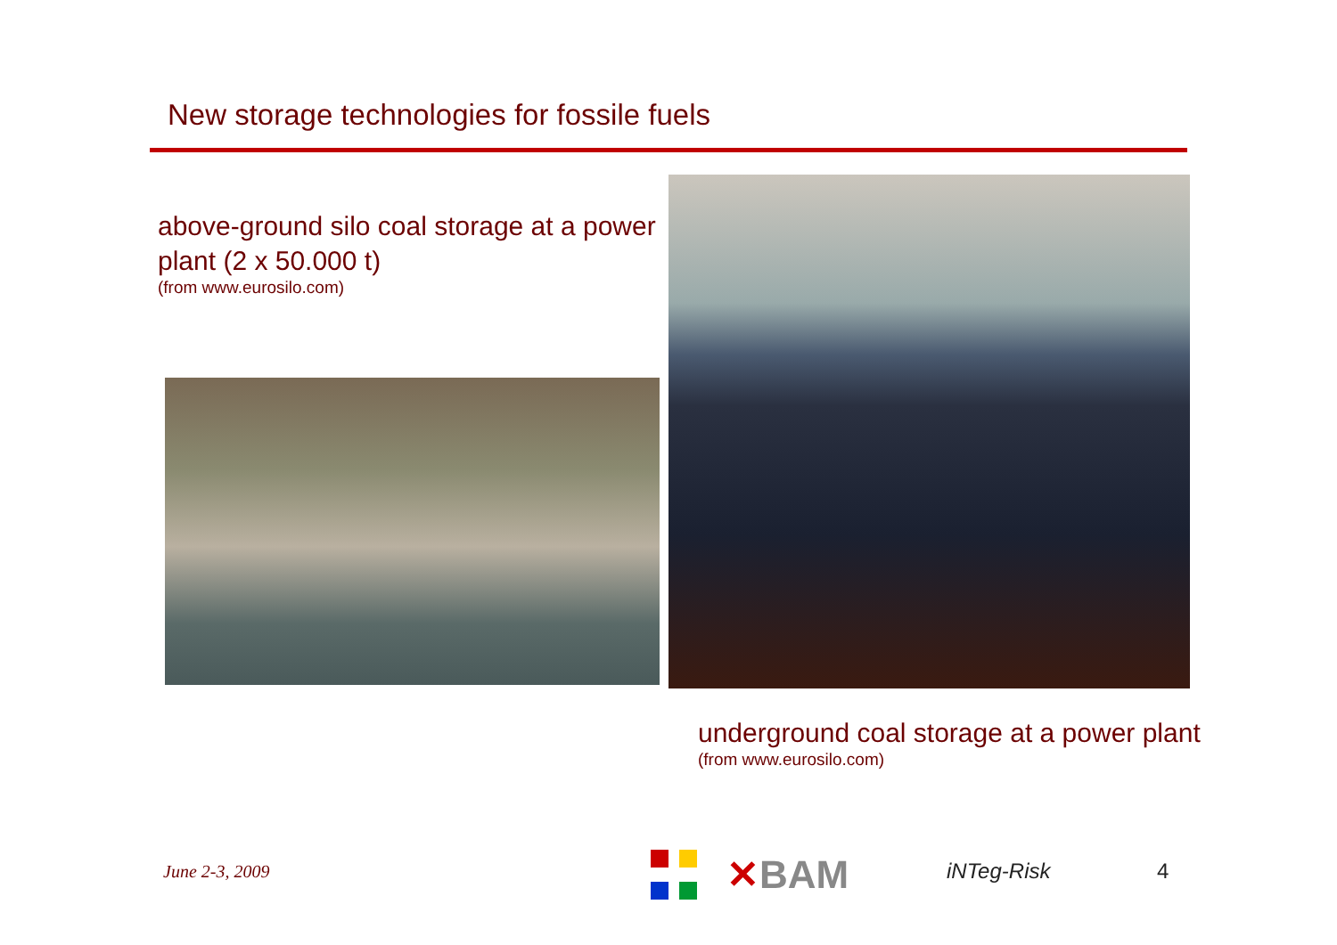New storage technologies for fossile fuels
above-ground silo coal storage at a power plant (2 x 50.000 t)
(from www.eurosilo.com)
underground coal storage at a power plant
(from www.eurosilo.com)
June 2-3, 2009 ✕BAM iNTeg-Risk 4